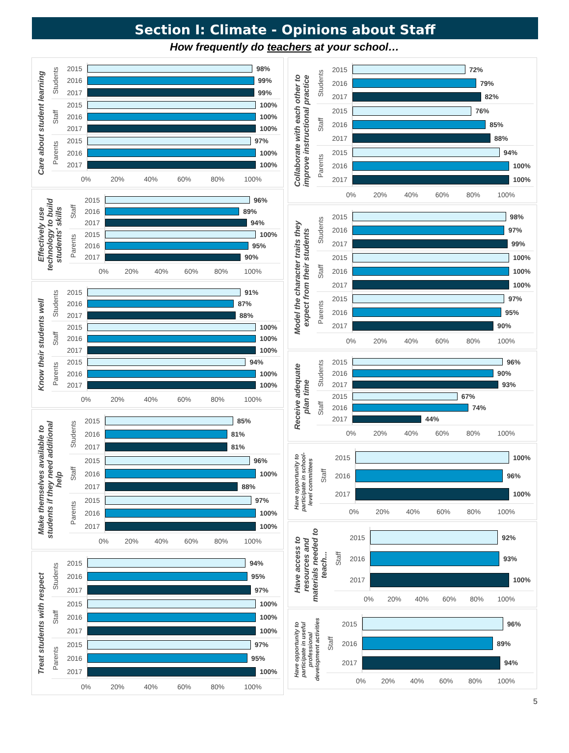Section I: Climate - Opinions about Staff
How frequently do teachers at your school…
Care about student learning
Students
2015
98%
2016
99%
2017
99%
Staff
2015
100%
2016
100%
2017
100%
Parents
2015
97%
2016
100%
2017
100%
0% 20% 40% 60% 80% 100%
Effectively use technology to build students' skills
Staff
2015
96%
2016
89%
2017
94%
Parents
2015
100%
2016
95%
2017
90%
0% 20% 40% 60% 80% 100%
Know their students well
Students
2015
91%
2016
87%
2017
88%
Staff
2015
100%
2016
100%
2017
100%
Parents
2015
94%
2016
100%
2017
100%
0% 20% 40% 60% 80% 100%
Make themselves available to students if they need additional help
Students
2015
85%
2016
81%
2017
81%
Staff
2015
96%
2016
100%
2017
88%
Parents
2015
97%
2016
100%
2017
100%
0% 20% 40% 60% 80% 100%
Treat students with respect
Students
2015
94%
2016
95%
2017
97%
Staff
2015
100%
2016
100%
2017
100%
Parents
2015
97%
2016
95%
2017
100%
0% 20% 40% 60% 80% 100%
Collaborate with each other to improve instructional practice
Students
2015
72%
2016
79%
2017
82%
Staff
2015
76%
2016
85%
2017
88%
Parents
2015
94%
2016
100%
2017
100%
0% 20% 40% 60% 80% 100%
Model the character traits they expect from their students
Students
2015
98%
2016
97%
2017
99%
Staff
2015
100%
2016
100%
2017
100%
Parents
2015
97%
2016
95%
2017
90%
0% 20% 40% 60% 80% 100%
Receive adequate plan time
Students
2015
96%
2016
90%
2017
93%
Staff
2015
67%
2016
74%
2017
44%
0% 20% 40% 60% 80% 100%
Have opportunity to participate in school-level committees
Staff
2015
100%
2016
96%
2017
100%
0% 20% 40% 60% 80% 100%
Have access to resources and materials needed to teach...
Staff
2015
92%
2016
93%
2017
100%
0% 20% 40% 60% 80% 100%
Have opportunity to participate in useful professional development activities
Staff
2015
96%
2016
89%
2017
94%
0% 20% 40% 60% 80% 100%
5